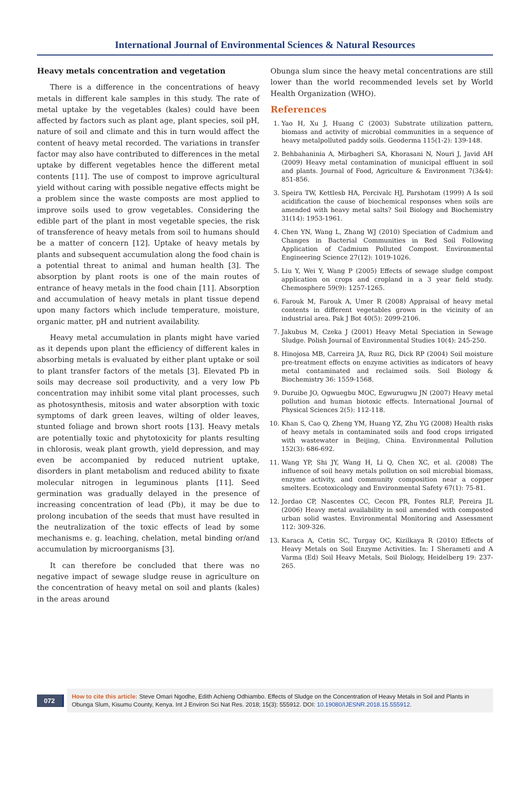International Journal of Environmental Sciences & Natural Resources
Heavy metals concentration and vegetation
There is a difference in the concentrations of heavy metals in different kale samples in this study. The rate of metal uptake by the vegetables (kales) could have been affected by factors such as plant age, plant species, soil pH, nature of soil and climate and this in turn would affect the content of heavy metal recorded. The variations in transfer factor may also have contributed to differences in the metal uptake by different vegetables hence the different metal contents [11]. The use of compost to improve agricultural yield without caring with possible negative effects might be a problem since the waste composts are most applied to improve soils used to grow vegetables. Considering the edible part of the plant in most vegetable species, the risk of transference of heavy metals from soil to humans should be a matter of concern [12]. Uptake of heavy metals by plants and subsequent accumulation along the food chain is a potential threat to animal and human health [3]. The absorption by plant roots is one of the main routes of entrance of heavy metals in the food chain [11]. Absorption and accumulation of heavy metals in plant tissue depend upon many factors which include temperature, moisture, organic matter, pH and nutrient availability.
Heavy metal accumulation in plants might have varied as it depends upon plant the efficiency of different kales in absorbing metals is evaluated by either plant uptake or soil to plant transfer factors of the metals [3]. Elevated Pb in soils may decrease soil productivity, and a very low Pb concentration may inhibit some vital plant processes, such as photosynthesis, mitosis and water absorption with toxic symptoms of dark green leaves, wilting of older leaves, stunted foliage and brown short roots [13]. Heavy metals are potentially toxic and phytotoxicity for plants resulting in chlorosis, weak plant growth, yield depression, and may even be accompanied by reduced nutrient uptake, disorders in plant metabolism and reduced ability to fixate molecular nitrogen in leguminous plants [11]. Seed germination was gradually delayed in the presence of increasing concentration of lead (Pb), it may be due to prolong incubation of the seeds that must have resulted in the neutralization of the toxic effects of lead by some mechanisms e. g. leaching, chelation, metal binding or/and accumulation by microorganisms [3].
It can therefore be concluded that there was no negative impact of sewage sludge reuse in agriculture on the concentration of heavy metal on soil and plants (kales) in the areas around
Obunga slum since the heavy metal concentrations are still lower than the world recommended levels set by World Health Organization (WHO).
References
1. Yao H, Xu J, Huang C (2003) Substrate utilization pattern, biomass and activity of microbial communities in a sequence of heavy metalpolluted paddy soils. Geoderma 115(1-2): 139-148.
2. Behbahaninia A, Mirbagheri SA, Khorasani N, Nouri J, Javid AH (2009) Heavy metal contamination of municipal effluent in soil and plants. Journal of Food, Agriculture & Environment 7(3&4): 851-856.
3. Speira TW, Kettlesb HA, Percivalc HJ, Parshotam (1999) A Is soil acidification the cause of biochemical responses when soils are amended with heavy metal salts? Soil Biology and Biochemistry 31(14): 1953-1961.
4. Chen YN, Wang L, Zhang WJ (2010) Speciation of Cadmium and Changes in Bacterial Communities in Red Soil Following Application of Cadmium Polluted Compost. Environmental Engineering Science 27(12): 1019-1026.
5. Liu Y, Wei Y, Wang P (2005) Effects of sewage sludge compost application on crops and cropland in a 3 year field study. Chemosphere 59(9): 1257-1265.
6. Farouk M, Farouk A, Umer R (2008) Appraisal of heavy metal contents in different vegetables grown in the vicinity of an industrial area. Pak J Bot 40(5): 2099-2106.
7. Jakubus M, Czeka J (2001) Heavy Metal Speciation in Sewage Sludge. Polish Journal of Environmental Studies 10(4): 245-250.
8. Hinojosa MB, Carreira JA, Ruız RG, Dick RP (2004) Soil moisture pre-treatment effects on enzyme activities as indicators of heavy metal contaminated and reclaimed soils. Soil Biology & Biochemistry 36: 1559-1568.
9. Duruibe JO, Ogwuegbu MOC, Egwurugwu JN (2007) Heavy metal pollution and human biotoxic effects. International Journal of Physical Sciences 2(5): 112-118.
10. Khan S, Cao Q, Zheng YM, Huang YZ, Zhu YG (2008) Health risks of heavy metals in contaminated soils and food crops irrigated with wastewater in Beijing, China. Environmental Pollution 152(3): 686-692.
11. Wang YP, Shi JY, Wang H, Li Q, Chen XC, et al. (2008) The influence of soil heavy metals pollution on soil microbial biomass, enzyme activity, and community composition near a copper smelters. Ecotoxicology and Environmental Safety 67(1): 75-81.
12. Jordao CP, Nascentes CC, Cecon PR, Fontes RLF, Pereira JL (2006) Heavy metal availability in soil amended with composted urban solid wastes. Environmental Monitoring and Assessment 112: 309-326.
13. Karaca A, Cetin SC, Turgay OC, Kizilkaya R (2010) Effects of Heavy Metals on Soil Enzyme Activities. In: I Sherameti and A Varma (Ed) Soil Heavy Metals, Soil Biology, Heidelberg 19: 237-265.
072
How to cite this article: Steve Omari Ngodhe, Edith Achieng Odhiambo. Effects of Sludge on the Concentration of Heavy Metals in Soil and Plants in Obunga Slum, Kisumu County, Kenya. Int J Environ Sci Nat Res. 2018; 15(3): 555912. DOI: 10.19080/IJESNR.2018.15.555912.